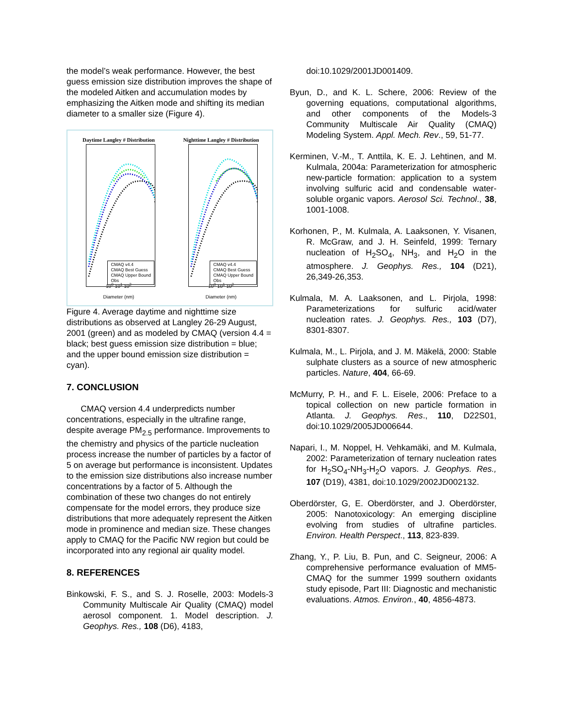the model’s weak performance. However, the best guess emission size distribution improves the shape of the modeled Aitken and accumulation modes by emphasizing the Aitken mode and shifting its median diameter to a smaller size (Figure 4).
Daytime Langley # Distribution
CMAQ v4.4
CMAQ Best Guess
CMAQ Upper Bound
Obs
10<sup>0</sup> 10<sup>1</sup> 10<sup>2</sup>
Diameter (nm)
Nighttime Langley # Distribution
CMAQ v4.4
CMAQ Best Guess
CMAQ Upper Bound
Obs
10<sup>0</sup> 10<sup>1</sup> 10<sup>2</sup>
Diameter (nm)
Figure 4. Average daytime and nighttime size distributions as observed at Langley 26-29 August, 2001 (green) and as modeled by CMAQ (version 4.4 = black; best guess emission size distribution = blue; and the upper bound emission size distribution = cyan).
7. CONCLUSION
CMAQ version 4.4 underpredicts number concentrations, especially in the ultrafine range, despite average PM<sub>2.5</sub> performance. Improvements to the chemistry and physics of the particle nucleation process increase the number of particles by a factor of 5 on average but performance is inconsistent. Updates to the emission size distributions also increase number concentrations by a factor of 5. Although the combination of these two changes do not entirely compensate for the model errors, they produce size distributions that more adequately represent the Aitken mode in prominence and median size. These changes apply to CMAQ for the Pacific NW region but could be incorporated into any regional air quality model.
8. REFERENCES
Binkowski, F. S., and S. J. Roselle, 2003: Models-3 Community Multiscale Air Quality (CMAQ) model aerosol component. 1. Model description. J. Geophys. Res., 108 (D6), 4183,
doi:10.1029/2001JD001409.
Byun, D., and K. L. Schere, 2006: Review of the governing equations, computational algorithms, and other components of the Models-3 Community Multiscale Air Quality (CMAQ) Modeling System. Appl. Mech. Rev., 59, 51-77.
Kerminen, V.-M., T. Anttila, K. E. J. Lehtinen, and M. Kulmala, 2004a: Parameterization for atmospheric new-particle formation: application to a system involving sulfuric acid and condensable water-soluble organic vapors. Aerosol Sci. Technol., 38, 1001-1008.
Korhonen, P., M. Kulmala, A. Laaksonen, Y. Visanen, R. McGraw, and J. H. Seinfeld, 1999: Ternary nucleation of H<sub>2</sub>SO<sub>4</sub>, NH<sub>3</sub>, and H<sub>2</sub>O in the atmosphere. J. Geophys. Res., 104 (D21), 26,349-26,353.
Kulmala, M. A. Laaksonen, and L. Pirjola, 1998: Parameterizations for sulfuric acid/water nucleation rates. J. Geophys. Res., 103 (D7), 8301-8307.
Kulmala, M., L. Pirjola, and J. M. Mäkelä, 2000: Stable sulphate clusters as a source of new atmospheric particles. Nature, 404, 66-69.
McMurry, P. H., and F. L. Eisele, 2006: Preface to a topical collection on new particle formation in Atlanta. J. Geophys. Res., 110, D22S01, doi:10.1029/2005JD006644.
Napari, I., M. Noppel, H. Vehkamäki, and M. Kulmala, 2002: Parameterization of ternary nucleation rates for H<sub>2</sub>SO<sub>4</sub>-NH<sub>3</sub>-H<sub>2</sub>O vapors. J. Geophys. Res., 107 (D19), 4381, doi:10.1029/2002JD002132.
Oberdörster, G, E. Oberdörster, and J. Oberdörster, 2005: Nanotoxicology: An emerging discipline evolving from studies of ultrafine particles. Environ. Health Perspect., 113, 823-839.
Zhang, Y., P. Liu, B. Pun, and C. Seigneur, 2006: A comprehensive performance evaluation of MM5-CMAQ for the summer 1999 southern oxidants study episode, Part III: Diagnostic and mechanistic evaluations. Atmos. Environ., 40, 4856-4873.